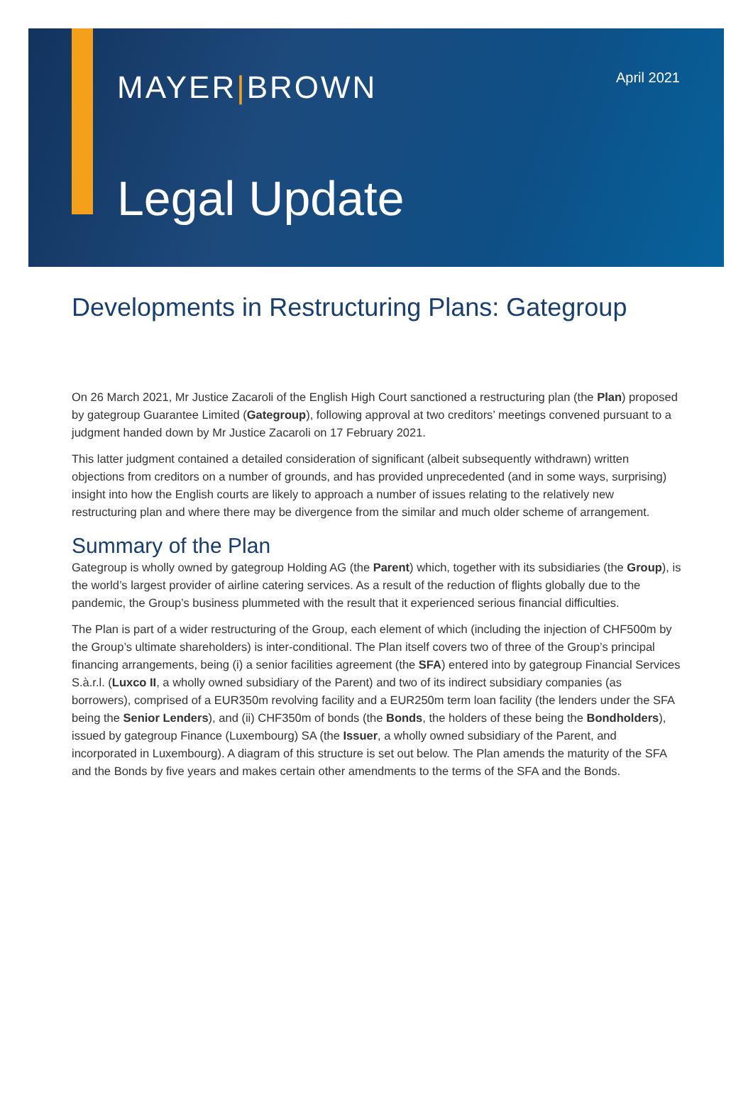MAYER|BROWN
April 2021
Legal Update
Developments in Restructuring Plans: Gategroup
On 26 March 2021, Mr Justice Zacaroli of the English High Court sanctioned a restructuring plan (the Plan) proposed by gategroup Guarantee Limited (Gategroup), following approval at two creditors’ meetings convened pursuant to a judgment handed down by Mr Justice Zacaroli on 17 February 2021.
This latter judgment contained a detailed consideration of significant (albeit subsequently withdrawn) written objections from creditors on a number of grounds, and has provided unprecedented (and in some ways, surprising) insight into how the English courts are likely to approach a number of issues relating to the relatively new restructuring plan and where there may be divergence from the similar and much older scheme of arrangement.
Summary of the Plan
Gategroup is wholly owned by gategroup Holding AG (the Parent) which, together with its subsidiaries (the Group), is the world’s largest provider of airline catering services. As a result of the reduction of flights globally due to the pandemic, the Group’s business plummeted with the result that it experienced serious financial difficulties.
The Plan is part of a wider restructuring of the Group, each element of which (including the injection of CHF500m by the Group’s ultimate shareholders) is inter-conditional. The Plan itself covers two of three of the Group’s principal financing arrangements, being (i) a senior facilities agreement (the SFA) entered into by gategroup Financial Services S.à.r.l. (Luxco II, a wholly owned subsidiary of the Parent) and two of its indirect subsidiary companies (as borrowers), comprised of a EUR350m revolving facility and a EUR250m term loan facility (the lenders under the SFA being the Senior Lenders), and (ii) CHF350m of bonds (the Bonds, the holders of these being the Bondholders), issued by gategroup Finance (Luxembourg) SA (the Issuer, a wholly owned subsidiary of the Parent, and incorporated in Luxembourg). A diagram of this structure is set out below. The Plan amends the maturity of the SFA and the Bonds by five years and makes certain other amendments to the terms of the SFA and the Bonds.